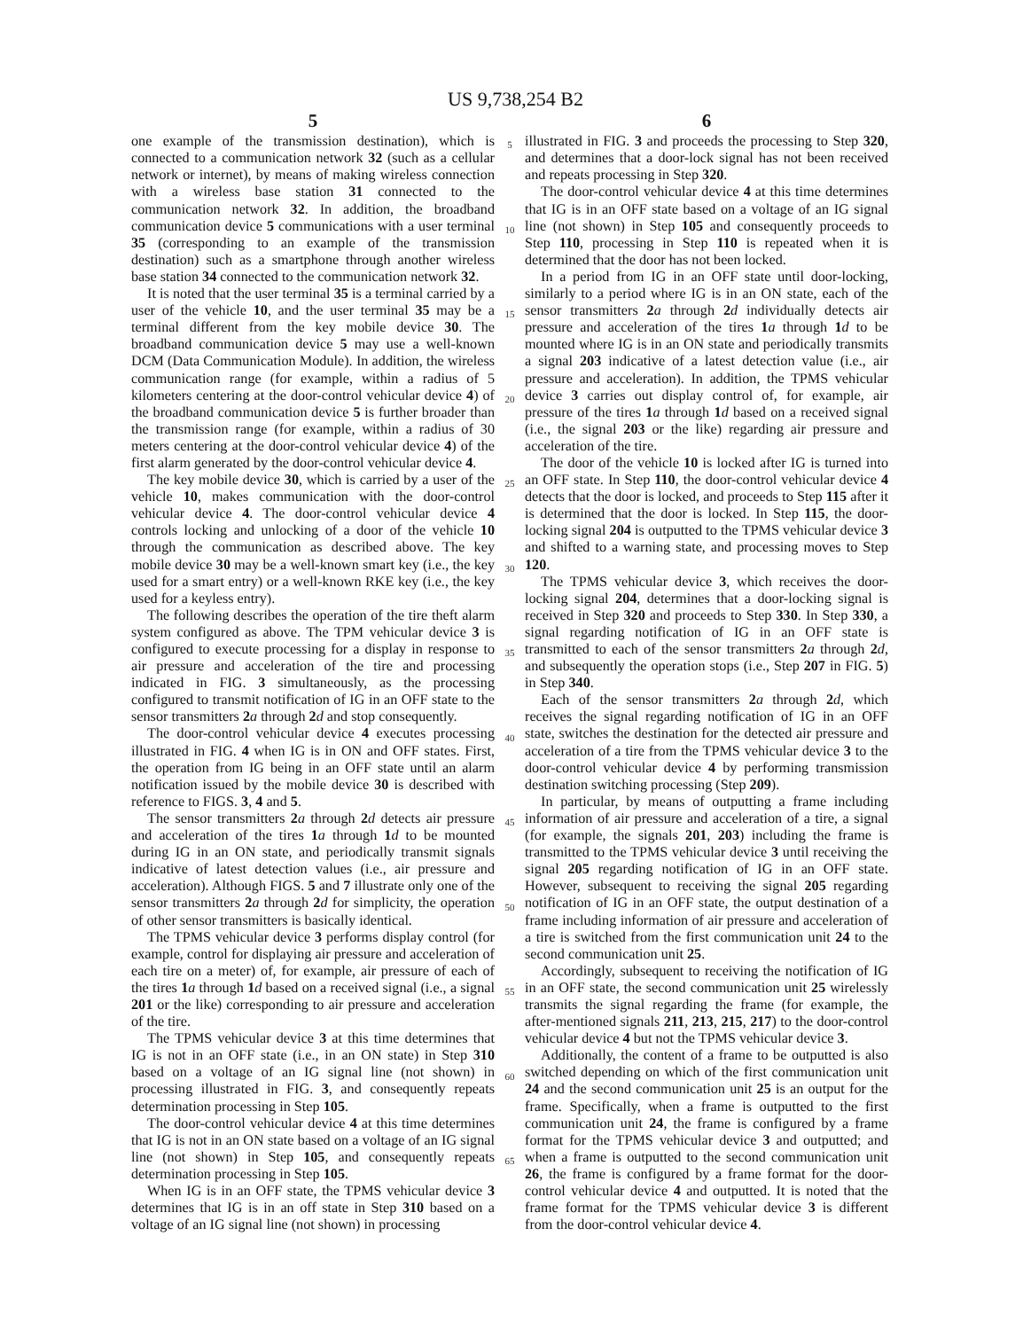US 9,738,254 B2
5
one example of the transmission destination), which is connected to a communication network 32 (such as a cellular network or internet), by means of making wireless connection with a wireless base station 31 connected to the communication network 32. In addition, the broadband communication device 5 communications with a user terminal 35 (corresponding to an example of the transmission destination) such as a smartphone through another wireless base station 34 connected to the communication network 32.
It is noted that the user terminal 35 is a terminal carried by a user of the vehicle 10, and the user terminal 35 may be a terminal different from the key mobile device 30. The broadband communication device 5 may use a well-known DCM (Data Communication Module). In addition, the wireless communication range (for example, within a radius of 5 kilometers centering at the door-control vehicular device 4) of the broadband communication device 5 is further broader than the transmission range (for example, within a radius of 30 meters centering at the door-control vehicular device 4) of the first alarm generated by the door-control vehicular device 4.
The key mobile device 30, which is carried by a user of the vehicle 10, makes communication with the door-control vehicular device 4. The door-control vehicular device 4 controls locking and unlocking of a door of the vehicle 10 through the communication as described above. The key mobile device 30 may be a well-known smart key (i.e., the key used for a smart entry) or a well-known RKE key (i.e., the key used for a keyless entry).
The following describes the operation of the tire theft alarm system configured as above. The TPM vehicular device 3 is configured to execute processing for a display in response to air pressure and acceleration of the tire and processing indicated in FIG. 3 simultaneously, as the processing configured to transmit notification of IG in an OFF state to the sensor transmitters 2 a through 2 d and stop consequently.
The door-control vehicular device 4 executes processing illustrated in FIG. 4 when IG is in ON and OFF states. First, the operation from IG being in an OFF state until an alarm notification issued by the mobile device 30 is described with reference to FIGS. 3, 4 and 5.
The sensor transmitters 2 a through 2 d detects air pressure and acceleration of the tires 1 a through 1 d to be mounted during IG in an ON state, and periodically transmit signals indicative of latest detection values (i.e., air pressure and acceleration). Although FIGS. 5 and 7 illustrate only one of the sensor transmitters 2 a through 2 d for simplicity, the operation of other sensor transmitters is basically identical.
The TPMS vehicular device 3 performs display control (for example, control for displaying air pressure and acceleration of each tire on a meter) of, for example, air pressure of each of the tires 1 a through 1 d based on a received signal (i.e., a signal 201 or the like) corresponding to air pressure and acceleration of the tire.
The TPMS vehicular device 3 at this time determines that IG is not in an OFF state (i.e., in an ON state) in Step 310 based on a voltage of an IG signal line (not shown) in processing illustrated in FIG. 3, and consequently repeats determination processing in Step 105.
The door-control vehicular device 4 at this time determines that IG is not in an ON state based on a voltage of an IG signal line (not shown) in Step 105, and consequently repeats determination processing in Step 105.
When IG is in an OFF state, the TPMS vehicular device 3 determines that IG is in an off state in Step 310 based on a voltage of an IG signal line (not shown) in processing
5
10
15
20
25
30
35
40
45
50
55
60
65
6
illustrated in FIG. 3 and proceeds the processing to Step 320, and determines that a door-lock signal has not been received and repeats processing in Step 320.
The door-control vehicular device 4 at this time determines that IG is in an OFF state based on a voltage of an IG signal line (not shown) in Step 105 and consequently proceeds to Step 110, processing in Step 110 is repeated when it is determined that the door has not been locked.
In a period from IG in an OFF state until door-locking, similarly to a period where IG is in an ON state, each of the sensor transmitters 2 a through 2 d individually detects air pressure and acceleration of the tires 1 a through 1 d to be mounted where IG is in an ON state and periodically transmits a signal 203 indicative of a latest detection value (i.e., air pressure and acceleration). In addition, the TPMS vehicular device 3 carries out display control of, for example, air pressure of the tires 1 a through 1 d based on a received signal (i.e., the signal 203 or the like) regarding air pressure and acceleration of the tire.
The door of the vehicle 10 is locked after IG is turned into an OFF state. In Step 110, the door-control vehicular device 4 detects that the door is locked, and proceeds to Step 115 after it is determined that the door is locked. In Step 115, the door-locking signal 204 is outputted to the TPMS vehicular device 3 and shifted to a warning state, and processing moves to Step 120.
The TPMS vehicular device 3, which receives the door-locking signal 204, determines that a door-locking signal is received in Step 320 and proceeds to Step 330. In Step 330, a signal regarding notification of IG in an OFF state is transmitted to each of the sensor transmitters 2 a through 2 d, and subsequently the operation stops (i.e., Step 207 in FIG. 5) in Step 340.
Each of the sensor transmitters 2 a through 2 d, which receives the signal regarding notification of IG in an OFF state, switches the destination for the detected air pressure and acceleration of a tire from the TPMS vehicular device 3 to the door-control vehicular device 4 by performing transmission destination switching processing (Step 209).
In particular, by means of outputting a frame including information of air pressure and acceleration of a tire, a signal (for example, the signals 201, 203) including the frame is transmitted to the TPMS vehicular device 3 until receiving the signal 205 regarding notification of IG in an OFF state. However, subsequent to receiving the signal 205 regarding notification of IG in an OFF state, the output destination of a frame including information of air pressure and acceleration of a tire is switched from the first communication unit 24 to the second communication unit 25.
Accordingly, subsequent to receiving the notification of IG in an OFF state, the second communication unit 25 wirelessly transmits the signal regarding the frame (for example, the after-mentioned signals 211, 213, 215, 217) to the door-control vehicular device 4 but not the TPMS vehicular device 3.
Additionally, the content of a frame to be outputted is also switched depending on which of the first communication unit 24 and the second communication unit 25 is an output for the frame. Specifically, when a frame is outputted to the first communication unit 24, the frame is configured by a frame format for the TPMS vehicular device 3 and outputted; and when a frame is outputted to the second communication unit 26, the frame is configured by a frame format for the door-control vehicular device 4 and outputted. It is noted that the frame format for the TPMS vehicular device 3 is different from the door-control vehicular device 4.